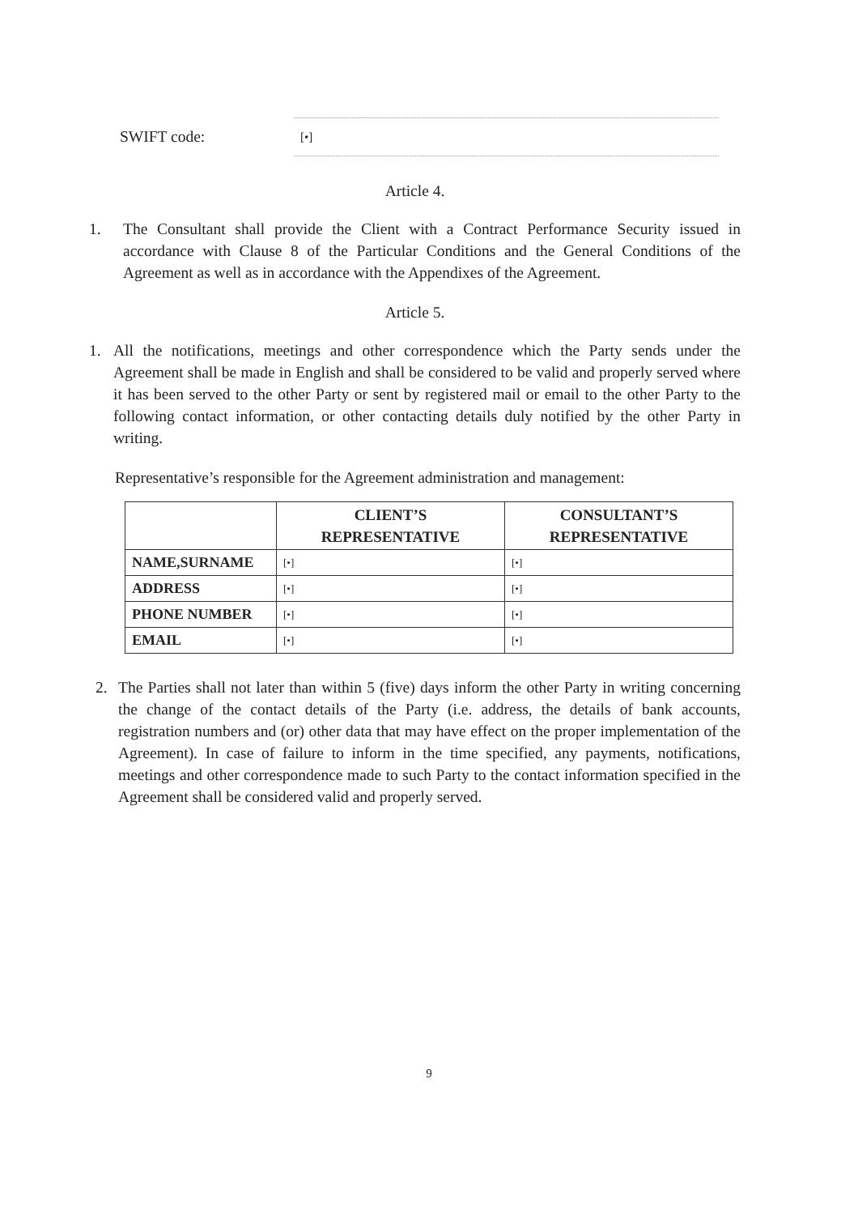SWIFT code:
[•]
Article 4.
1. The Consultant shall provide the Client with a Contract Performance Security issued in accordance with Clause 8 of the Particular Conditions and the General Conditions of the Agreement as well as in accordance with the Appendixes of the Agreement.
Article 5.
1. All the notifications, meetings and other correspondence which the Party sends under the Agreement shall be made in English and shall be considered to be valid and properly served where it has been served to the other Party or sent by registered mail or email to the other Party to the following contact information, or other contacting details duly notified by the other Party in writing.
Representative’s responsible for the Agreement administration and management:
| | CLIENT’S REPRESENTATIVE | CONSULTANT’S REPRESENTATIVE |
| --- | --- | --- |
| NAME,SURNAME | [•] | [•] |
| ADDRESS | [•] | [•] |
| PHONE NUMBER | [•] | [•] |
| EMAIL | [•] | [•] |
2. The Parties shall not later than within 5 (five) days inform the other Party in writing concerning the change of the contact details of the Party (i.e. address, the details of bank accounts, registration numbers and (or) other data that may have effect on the proper implementation of the Agreement). In case of failure to inform in the time specified, any payments, notifications, meetings and other correspondence made to such Party to the contact information specified in the Agreement shall be considered valid and properly served.
9